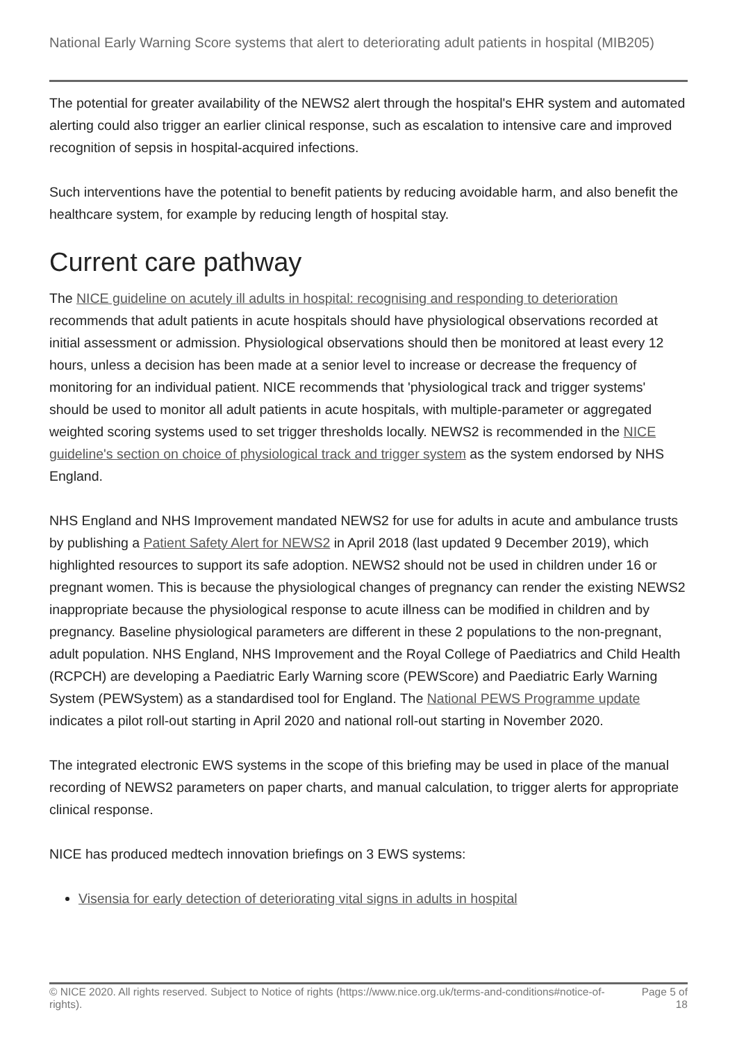National Early Warning Score systems that alert to deteriorating adult patients in hospital (MIB205)
The potential for greater availability of the NEWS2 alert through the hospital's EHR system and automated alerting could also trigger an earlier clinical response, such as escalation to intensive care and improved recognition of sepsis in hospital-acquired infections.
Such interventions have the potential to benefit patients by reducing avoidable harm, and also benefit the healthcare system, for example by reducing length of hospital stay.
Current care pathway
The NICE guideline on acutely ill adults in hospital: recognising and responding to deterioration recommends that adult patients in acute hospitals should have physiological observations recorded at initial assessment or admission. Physiological observations should then be monitored at least every 12 hours, unless a decision has been made at a senior level to increase or decrease the frequency of monitoring for an individual patient. NICE recommends that 'physiological track and trigger systems' should be used to monitor all adult patients in acute hospitals, with multiple-parameter or aggregated weighted scoring systems used to set trigger thresholds locally. NEWS2 is recommended in the NICE guideline's section on choice of physiological track and trigger system as the system endorsed by NHS England.
NHS England and NHS Improvement mandated NEWS2 for use for adults in acute and ambulance trusts by publishing a Patient Safety Alert for NEWS2 in April 2018 (last updated 9 December 2019), which highlighted resources to support its safe adoption. NEWS2 should not be used in children under 16 or pregnant women. This is because the physiological changes of pregnancy can render the existing NEWS2 inappropriate because the physiological response to acute illness can be modified in children and by pregnancy. Baseline physiological parameters are different in these 2 populations to the non-pregnant, adult population. NHS England, NHS Improvement and the Royal College of Paediatrics and Child Health (RCPCH) are developing a Paediatric Early Warning score (PEWScore) and Paediatric Early Warning System (PEWSystem) as a standardised tool for England. The National PEWS Programme update indicates a pilot roll-out starting in April 2020 and national roll-out starting in November 2020.
The integrated electronic EWS systems in the scope of this briefing may be used in place of the manual recording of NEWS2 parameters on paper charts, and manual calculation, to trigger alerts for appropriate clinical response.
NICE has produced medtech innovation briefings on 3 EWS systems:
Visensia for early detection of deteriorating vital signs in adults in hospital
© NICE 2020. All rights reserved. Subject to Notice of rights (https://www.nice.org.uk/terms-and-conditions#notice-of-rights).
Page 5 of 18